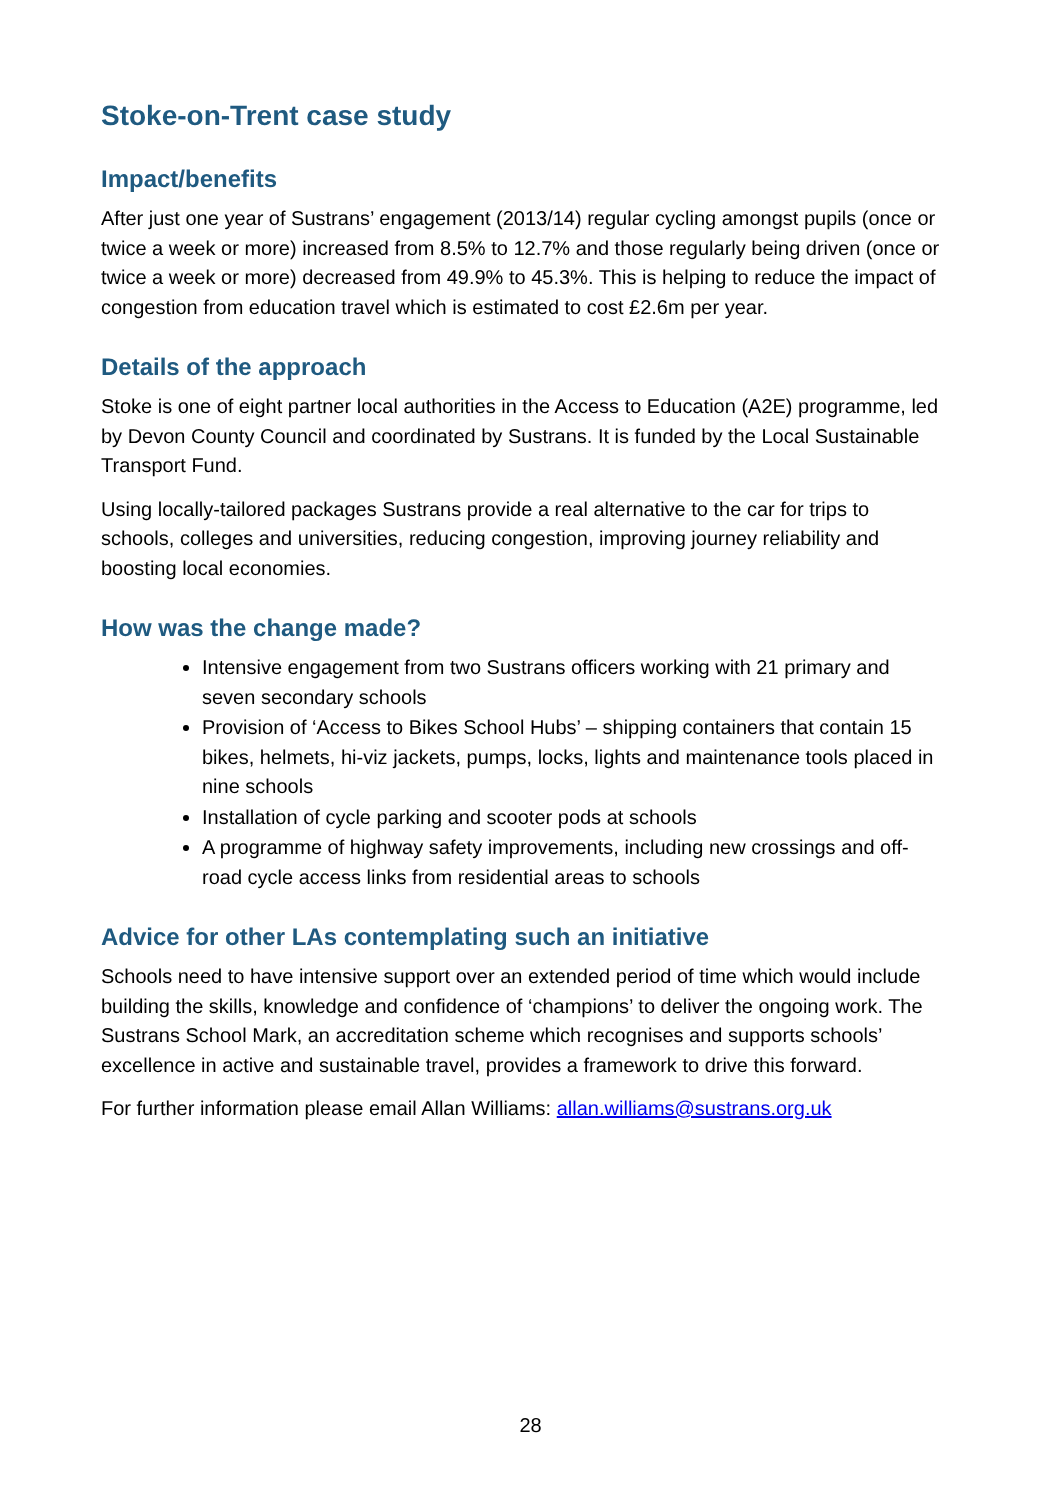Stoke-on-Trent case study
Impact/benefits
After just one year of Sustrans’ engagement (2013/14) regular cycling amongst pupils (once or twice a week or more) increased from 8.5% to 12.7% and those regularly being driven (once or twice a week or more) decreased from 49.9% to 45.3%. This is helping to reduce the impact of congestion from education travel which is estimated to cost £2.6m per year.
Details of the approach
Stoke is one of eight partner local authorities in the Access to Education (A2E) programme, led by Devon County Council and coordinated by Sustrans. It is funded by the Local Sustainable Transport Fund.
Using locally-tailored packages Sustrans provide a real alternative to the car for trips to schools, colleges and universities, reducing congestion, improving journey reliability and boosting local economies.
How was the change made?
Intensive engagement from two Sustrans officers working with 21 primary and seven secondary schools
Provision of ‘Access to Bikes School Hubs’ – shipping containers that contain 15 bikes, helmets, hi-viz jackets, pumps, locks, lights and maintenance tools placed in nine schools
Installation of cycle parking and scooter pods at schools
A programme of highway safety improvements, including new crossings and off-road cycle access links from residential areas to schools
Advice for other LAs contemplating such an initiative
Schools need to have intensive support over an extended period of time which would include building the skills, knowledge and confidence of ‘champions’ to deliver the ongoing work. The Sustrans School Mark, an accreditation scheme which recognises and supports schools’ excellence in active and sustainable travel, provides a framework to drive this forward.
For further information please email Allan Williams: allan.williams@sustrans.org.uk
28